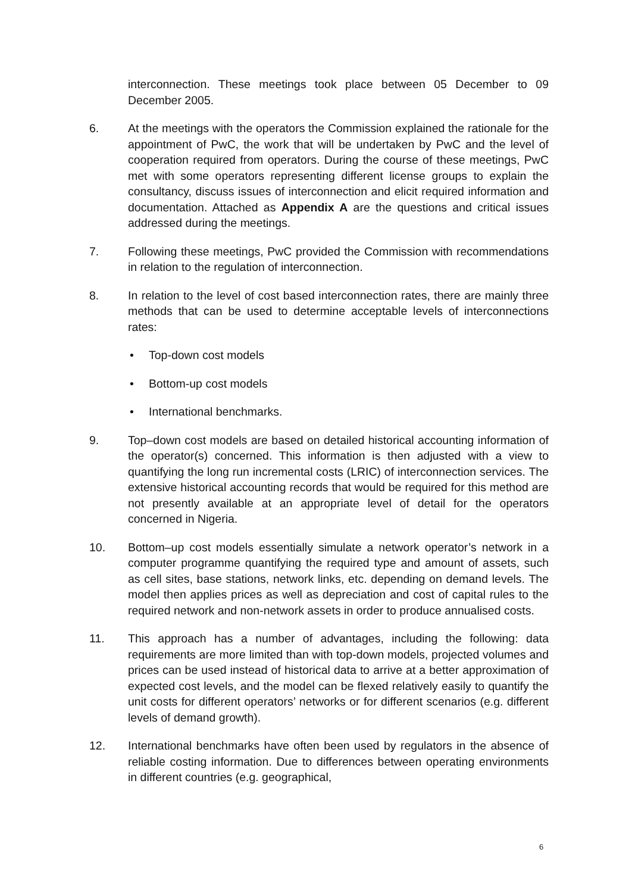interconnection. These meetings took place between 05 December to 09 December 2005.
6. At the meetings with the operators the Commission explained the rationale for the appointment of PwC, the work that will be undertaken by PwC and the level of cooperation required from operators. During the course of these meetings, PwC met with some operators representing different license groups to explain the consultancy, discuss issues of interconnection and elicit required information and documentation. Attached as Appendix A are the questions and critical issues addressed during the meetings.
7. Following these meetings, PwC provided the Commission with recommendations in relation to the regulation of interconnection.
8. In relation to the level of cost based interconnection rates, there are mainly three methods that can be used to determine acceptable levels of interconnections rates:
• Top-down cost models
• Bottom-up cost models
• International benchmarks.
9. Top–down cost models are based on detailed historical accounting information of the operator(s) concerned. This information is then adjusted with a view to quantifying the long run incremental costs (LRIC) of interconnection services. The extensive historical accounting records that would be required for this method are not presently available at an appropriate level of detail for the operators concerned in Nigeria.
10. Bottom–up cost models essentially simulate a network operator’s network in a computer programme quantifying the required type and amount of assets, such as cell sites, base stations, network links, etc. depending on demand levels. The model then applies prices as well as depreciation and cost of capital rules to the required network and non-network assets in order to produce annualised costs.
11. This approach has a number of advantages, including the following: data requirements are more limited than with top-down models, projected volumes and prices can be used instead of historical data to arrive at a better approximation of expected cost levels, and the model can be flexed relatively easily to quantify the unit costs for different operators’ networks or for different scenarios (e.g. different levels of demand growth).
12. International benchmarks have often been used by regulators in the absence of reliable costing information. Due to differences between operating environments in different countries (e.g. geographical,
6